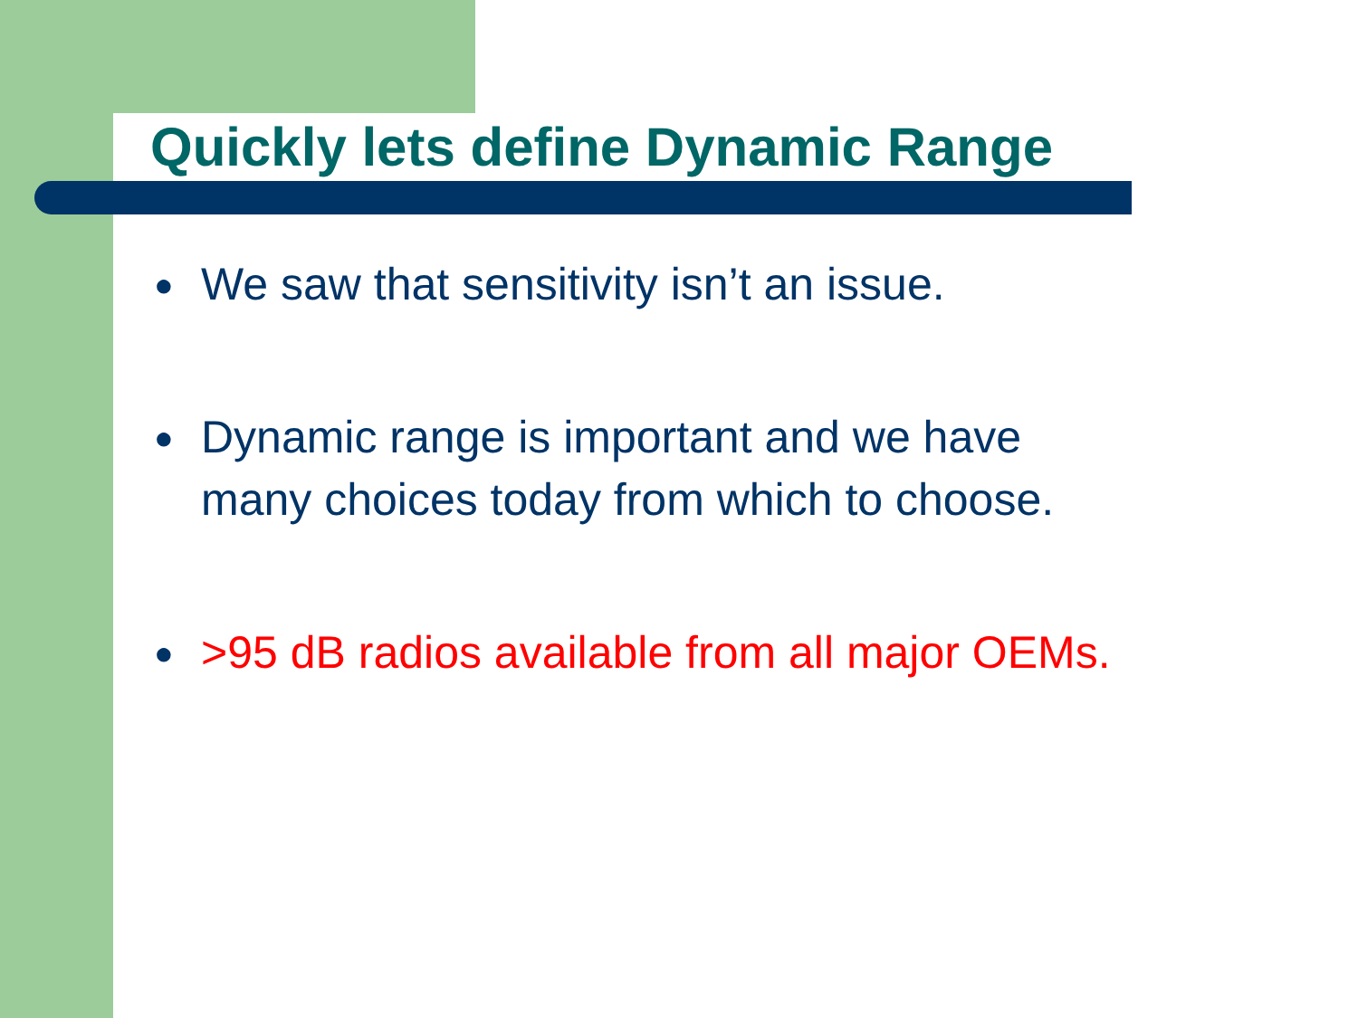Quickly lets define Dynamic Range
● We saw that sensitivity isn’t an issue.
● Dynamic range is important and we have
many choices today from which to choose.
● >95 dB radios available from all major OEMs.